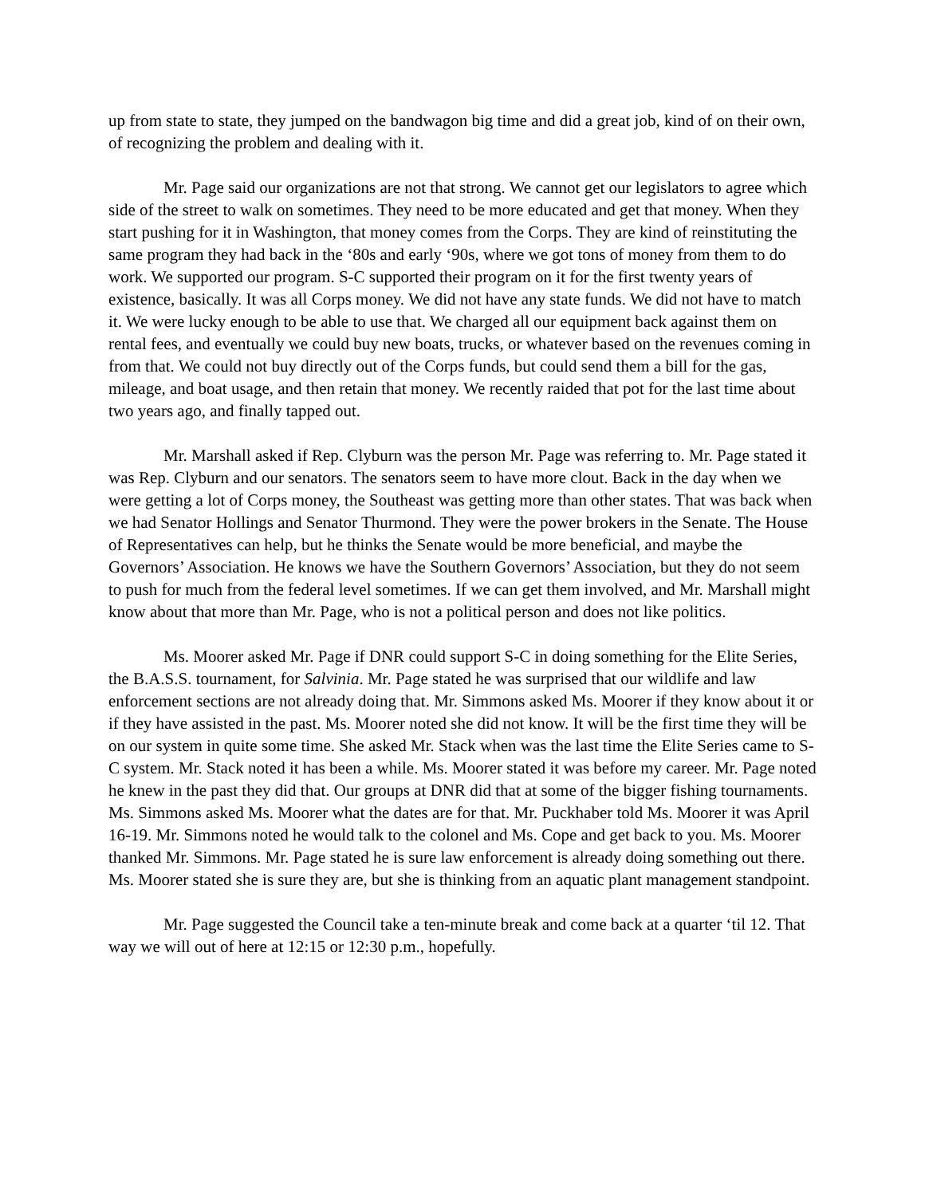up from state to state, they jumped on the bandwagon big time and did a great job, kind of on their own, of recognizing the problem and dealing with it.
Mr. Page said our organizations are not that strong. We cannot get our legislators to agree which side of the street to walk on sometimes. They need to be more educated and get that money. When they start pushing for it in Washington, that money comes from the Corps. They are kind of reinstituting the same program they had back in the ‘80s and early ‘90s, where we got tons of money from them to do work. We supported our program. S-C supported their program on it for the first twenty years of existence, basically. It was all Corps money. We did not have any state funds. We did not have to match it. We were lucky enough to be able to use that. We charged all our equipment back against them on rental fees, and eventually we could buy new boats, trucks, or whatever based on the revenues coming in from that. We could not buy directly out of the Corps funds, but could send them a bill for the gas, mileage, and boat usage, and then retain that money. We recently raided that pot for the last time about two years ago, and finally tapped out.
Mr. Marshall asked if Rep. Clyburn was the person Mr. Page was referring to. Mr. Page stated it was Rep. Clyburn and our senators. The senators seem to have more clout. Back in the day when we were getting a lot of Corps money, the Southeast was getting more than other states. That was back when we had Senator Hollings and Senator Thurmond. They were the power brokers in the Senate. The House of Representatives can help, but he thinks the Senate would be more beneficial, and maybe the Governors’ Association. He knows we have the Southern Governors’ Association, but they do not seem to push for much from the federal level sometimes. If we can get them involved, and Mr. Marshall might know about that more than Mr. Page, who is not a political person and does not like politics.
Ms. Moorer asked Mr. Page if DNR could support S-C in doing something for the Elite Series, the B.A.S.S. tournament, for Salvinia. Mr. Page stated he was surprised that our wildlife and law enforcement sections are not already doing that. Mr. Simmons asked Ms. Moorer if they know about it or if they have assisted in the past. Ms. Moorer noted she did not know. It will be the first time they will be on our system in quite some time. She asked Mr. Stack when was the last time the Elite Series came to S-C system. Mr. Stack noted it has been a while. Ms. Moorer stated it was before my career. Mr. Page noted he knew in the past they did that. Our groups at DNR did that at some of the bigger fishing tournaments. Ms. Simmons asked Ms. Moorer what the dates are for that. Mr. Puckhaber told Ms. Moorer it was April 16-19. Mr. Simmons noted he would talk to the colonel and Ms. Cope and get back to you. Ms. Moorer thanked Mr. Simmons. Mr. Page stated he is sure law enforcement is already doing something out there. Ms. Moorer stated she is sure they are, but she is thinking from an aquatic plant management standpoint.
Mr. Page suggested the Council take a ten-minute break and come back at a quarter ‘til 12. That way we will out of here at 12:15 or 12:30 p.m., hopefully.